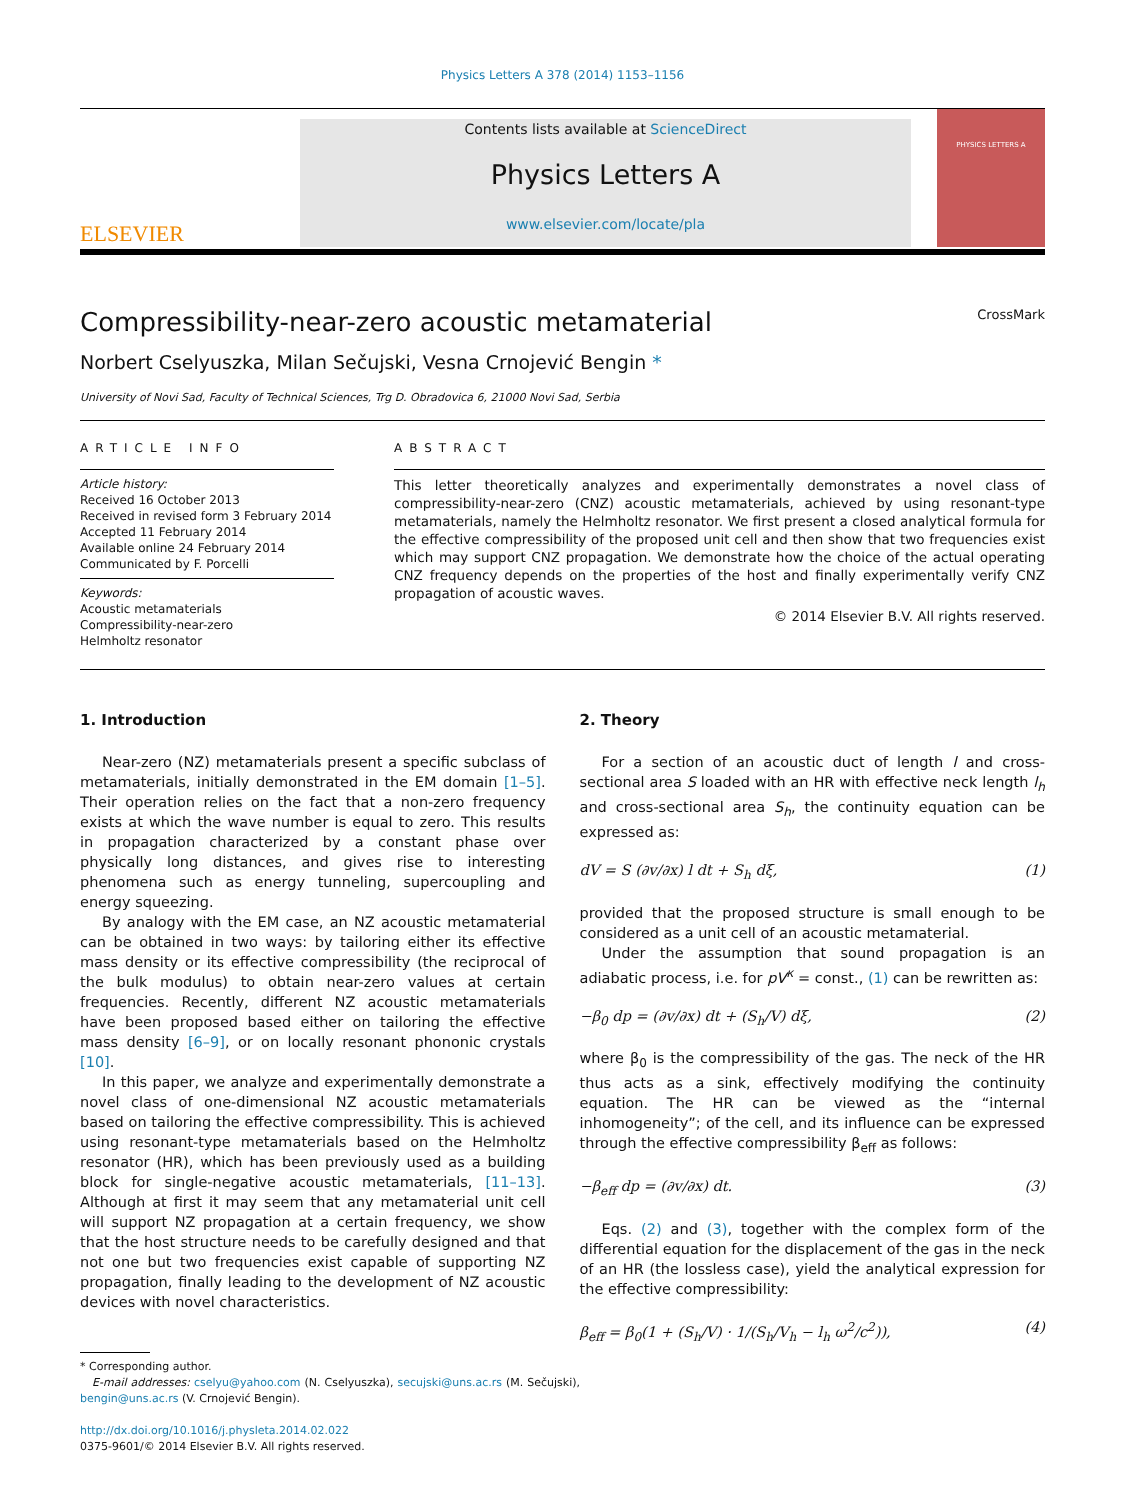Physics Letters A 378 (2014) 1153–1156
ELSEVIER
Contents lists available at ScienceDirect
Physics Letters A
www.elsevier.com/locate/pla
PHYSICS LETTERS A
Compressibility-near-zero acoustic metamaterial CrossMark
Norbert Cselyuszka, Milan Sečujski, Vesna Crnojević Bengin *
University of Novi Sad, Faculty of Technical Sciences, Trg D. Obradovica 6, 21000 Novi Sad, Serbia
ARTICLE INFO
Article history:
Received 16 October 2013
Received in revised form 3 February 2014
Accepted 11 February 2014
Available online 24 February 2014
Communicated by F. Porcelli
Keywords:
Acoustic metamaterials
Compressibility-near-zero
Helmholtz resonator
ABSTRACT
This letter theoretically analyzes and experimentally demonstrates a novel class of compressibility-near-zero (CNZ) acoustic metamaterials, achieved by using resonant-type metamaterials, namely the Helmholtz resonator. We first present a closed analytical formula for the effective compressibility of the proposed unit cell and then show that two frequencies exist which may support CNZ propagation. We demonstrate how the choice of the actual operating CNZ frequency depends on the properties of the host and finally experimentally verify CNZ propagation of acoustic waves.
© 2014 Elsevier B.V. All rights reserved.
1. Introduction
Near-zero (NZ) metamaterials present a specific subclass of metamaterials, initially demonstrated in the EM domain [1–5]. Their operation relies on the fact that a non-zero frequency exists at which the wave number is equal to zero. This results in propagation characterized by a constant phase over physically long distances, and gives rise to interesting phenomena such as energy tunneling, supercoupling and energy squeezing.
By analogy with the EM case, an NZ acoustic metamaterial can be obtained in two ways: by tailoring either its effective mass density or its effective compressibility (the reciprocal of the bulk modulus) to obtain near-zero values at certain frequencies. Recently, different NZ acoustic metamaterials have been proposed based either on tailoring the effective mass density [6–9], or on locally resonant phononic crystals [10].
In this paper, we analyze and experimentally demonstrate a novel class of one-dimensional NZ acoustic metamaterials based on tailoring the effective compressibility. This is achieved using resonant-type metamaterials based on the Helmholtz resonator (HR), which has been previously used as a building block for single-negative acoustic metamaterials, [11–13]. Although at first it may seem that any metamaterial unit cell will support NZ propagation at a certain frequency, we show that the host structure needs to be carefully designed and that not one but two frequencies exist capable of supporting NZ propagation, finally leading to the development of NZ acoustic devices with novel characteristics.
* Corresponding author.
E-mail addresses: cselyu@yahoo.com (N. Cselyuszka), secujski@uns.ac.rs (M. Sečujski), bengin@uns.ac.rs (V. Crnojević Bengin).
http://dx.doi.org/10.1016/j.physleta.2014.02.022
0375-9601/© 2014 Elsevier B.V. All rights reserved.
2. Theory
For a section of an acoustic duct of length l and cross-sectional area S loaded with an HR with effective neck length l<sub>h</sub> and cross-sectional area S<sub>h</sub>, the continuity equation can be expressed as:
dV = S (∂v/∂x) l dt + S<sub>h</sub> dξ, (1)
provided that the proposed structure is small enough to be considered as a unit cell of an acoustic metamaterial.
Under the assumption that sound propagation is an adiabatic process, i.e. for pV<sup>κ</sup> = const., (1) can be rewritten as:
−β<sub>0</sub> dp = (∂v/∂x) dt + (S<sub>h</sub>/V) dξ, (2)
where β<sub>0</sub> is the compressibility of the gas. The neck of the HR thus acts as a sink, effectively modifying the continuity equation. The HR can be viewed as the “internal inhomogeneity”; of the cell, and its influence can be expressed through the effective compressibility β<sub>eff</sub> as follows:
−β<sub>eff</sub> dp = (∂v/∂x) dt. (3)
Eqs. (2) and (3), together with the complex form of the differential equation for the displacement of the gas in the neck of an HR (the lossless case), yield the analytical expression for the effective compressibility:
β<sub>eff</sub> = β<sub>0</sub>(1 + (S<sub>h</sub>/V) · 1/(S<sub>h</sub>/V<sub>h</sub> − l<sub>h</sub> ω<sup>2</sup>/c<sup>2</sup>)), (4)